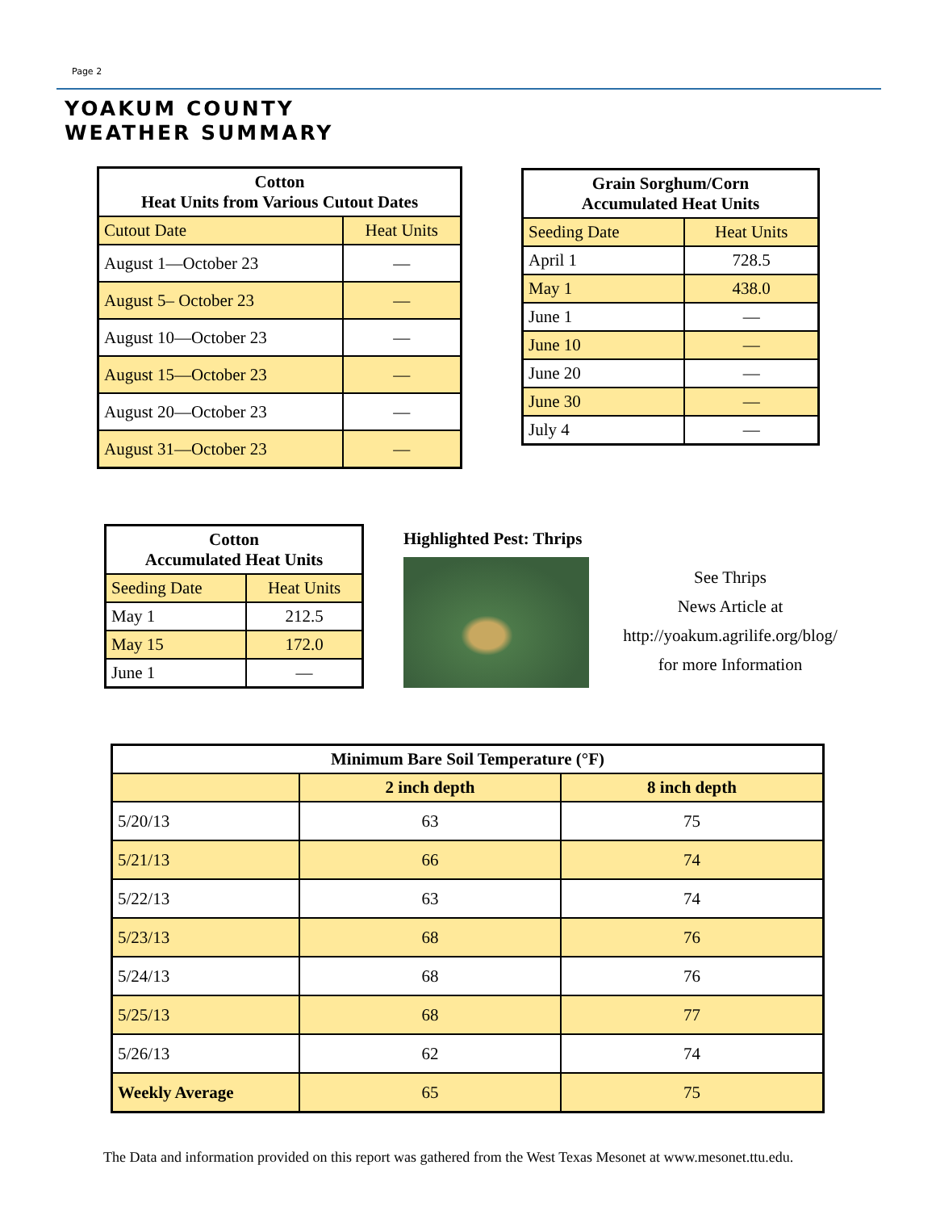Page 2
YOAKUM COUNTY
WEATHER SUMMARY
| Cotton Heat Units from Various Cutout Dates | |
| --- | --- |
| Cutout Date | Heat Units |
| August 1—October 23 | — |
| August 5– October 23 | — |
| August 10—October 23 | — |
| August 15—October 23 | — |
| August 20—October 23 | — |
| August 31—October 23 | — |
| Grain Sorghum/Corn Accumulated Heat Units | |
| --- | --- |
| Seeding Date | Heat Units |
| April 1 | 728.5 |
| May 1 | 438.0 |
| June 1 | — |
| June 10 | — |
| June 20 | — |
| June 30 | — |
| July 4 | — |
| Cotton Accumulated Heat Units | |
| --- | --- |
| Seeding Date | Heat Units |
| May 1 | 212.5 |
| May 15 | 172.0 |
| June 1 | — |
Highlighted Pest: Thrips
See Thrips
News Article at
http://yoakum.agrilife.org/blog/
for more Information
| Minimum Bare Soil Temperature (°F) | | |
| --- | --- | --- |
| | 2 inch depth | 8 inch depth |
| 5/20/13 | 63 | 75 |
| 5/21/13 | 66 | 74 |
| 5/22/13 | 63 | 74 |
| 5/23/13 | 68 | 76 |
| 5/24/13 | 68 | 76 |
| 5/25/13 | 68 | 77 |
| 5/26/13 | 62 | 74 |
| Weekly Average | 65 | 75 |
The Data and information provided on this report was gathered from the West Texas Mesonet at www.mesonet.ttu.edu.